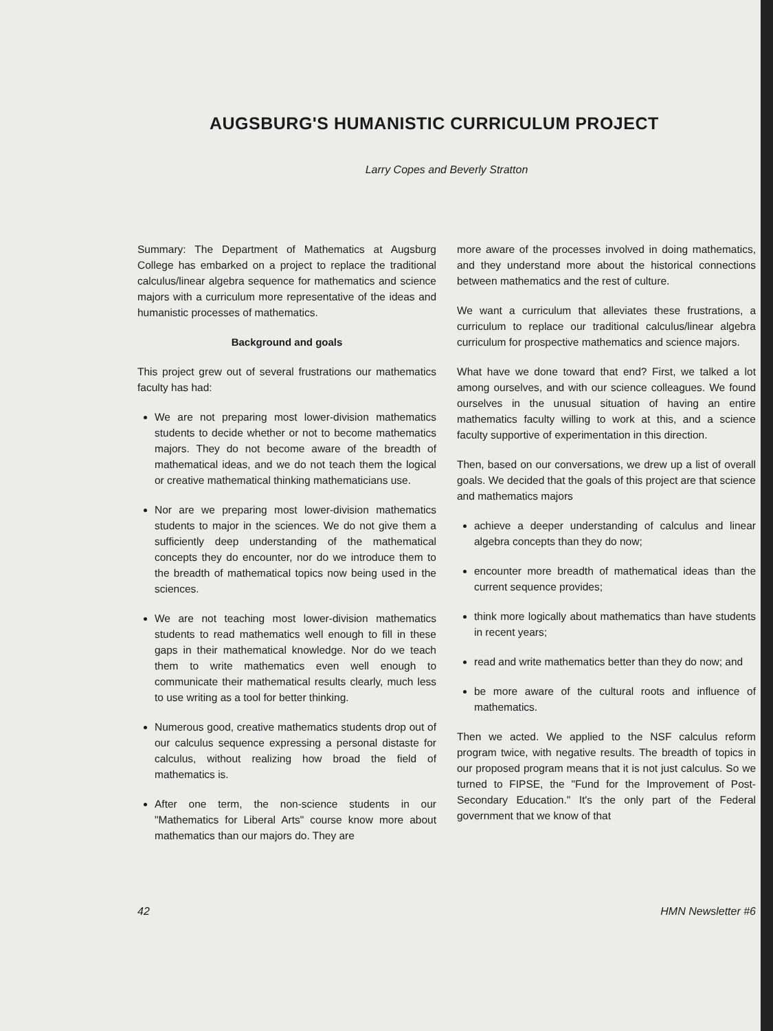AUGSBURG'S HUMANISTIC CURRICULUM PROJECT
Larry Copes and Beverly Stratton
Summary: The Department of Mathematics at Augsburg College has embarked on a project to replace the traditional calculus/linear algebra sequence for mathematics and science majors with a curriculum more representative of the ideas and humanistic processes of mathematics.
Background and goals
This project grew out of several frustrations our mathematics faculty has had:
We are not preparing most lower-division mathematics students to decide whether or not to become mathematics majors. They do not become aware of the breadth of mathematical ideas, and we do not teach them the logical or creative mathematical thinking mathematicians use.
Nor are we preparing most lower-division mathematics students to major in the sciences. We do not give them a sufficiently deep understanding of the mathematical concepts they do encounter, nor do we introduce them to the breadth of mathematical topics now being used in the sciences.
We are not teaching most lower-division mathematics students to read mathematics well enough to fill in these gaps in their mathematical knowledge. Nor do we teach them to write mathematics even well enough to communicate their mathematical results clearly, much less to use writing as a tool for better thinking.
Numerous good, creative mathematics students drop out of our calculus sequence expressing a personal distaste for calculus, without realizing how broad the field of mathematics is.
After one term, the non-science students in our "Mathematics for Liberal Arts" course know more about mathematics than our majors do. They are
more aware of the processes involved in doing mathematics, and they understand more about the historical connections between mathematics and the rest of culture.
We want a curriculum that alleviates these frustrations, a curriculum to replace our traditional calculus/linear algebra curriculum for prospective mathematics and science majors.
What have we done toward that end? First, we talked a lot among ourselves, and with our science colleagues. We found ourselves in the unusual situation of having an entire mathematics faculty willing to work at this, and a science faculty supportive of experimentation in this direction.
Then, based on our conversations, we drew up a list of overall goals. We decided that the goals of this project are that science and mathematics majors
achieve a deeper understanding of calculus and linear algebra concepts than they do now;
encounter more breadth of mathematical ideas than the current sequence provides;
think more logically about mathematics than have students in recent years;
read and write mathematics better than they do now; and
be more aware of the cultural roots and influence of mathematics.
Then we acted. We applied to the NSF calculus reform program twice, with negative results. The breadth of topics in our proposed program means that it is not just calculus. So we turned to FIPSE, the "Fund for the Improvement of Post-Secondary Education." It's the only part of the Federal government that we know of that
42 HMN Newsletter #6